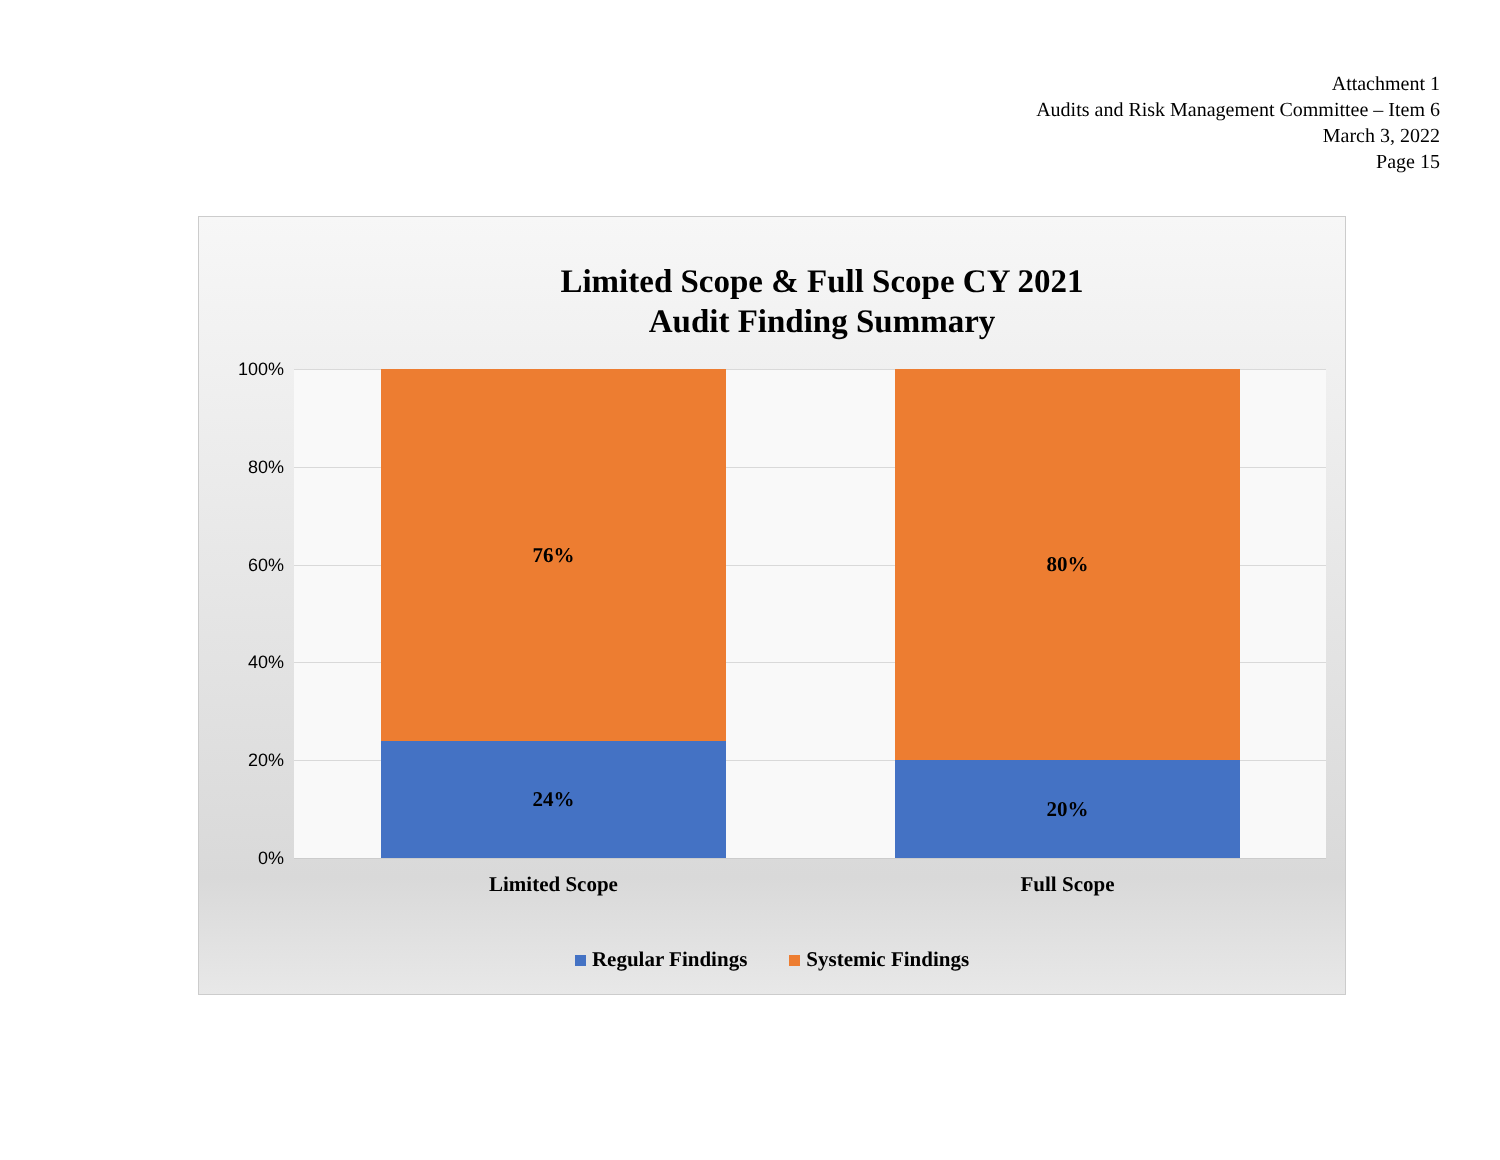Attachment 1
Audits and Risk Management Committee – Item 6
March 3, 2022
Page 15
Limited Scope & Full Scope CY 2021
Audit Finding Summary
100%
80%
60%
40%
20%
0%
76%
24%
80%
20%
Limited Scope Full Scope
Regular Findings Systemic Findings